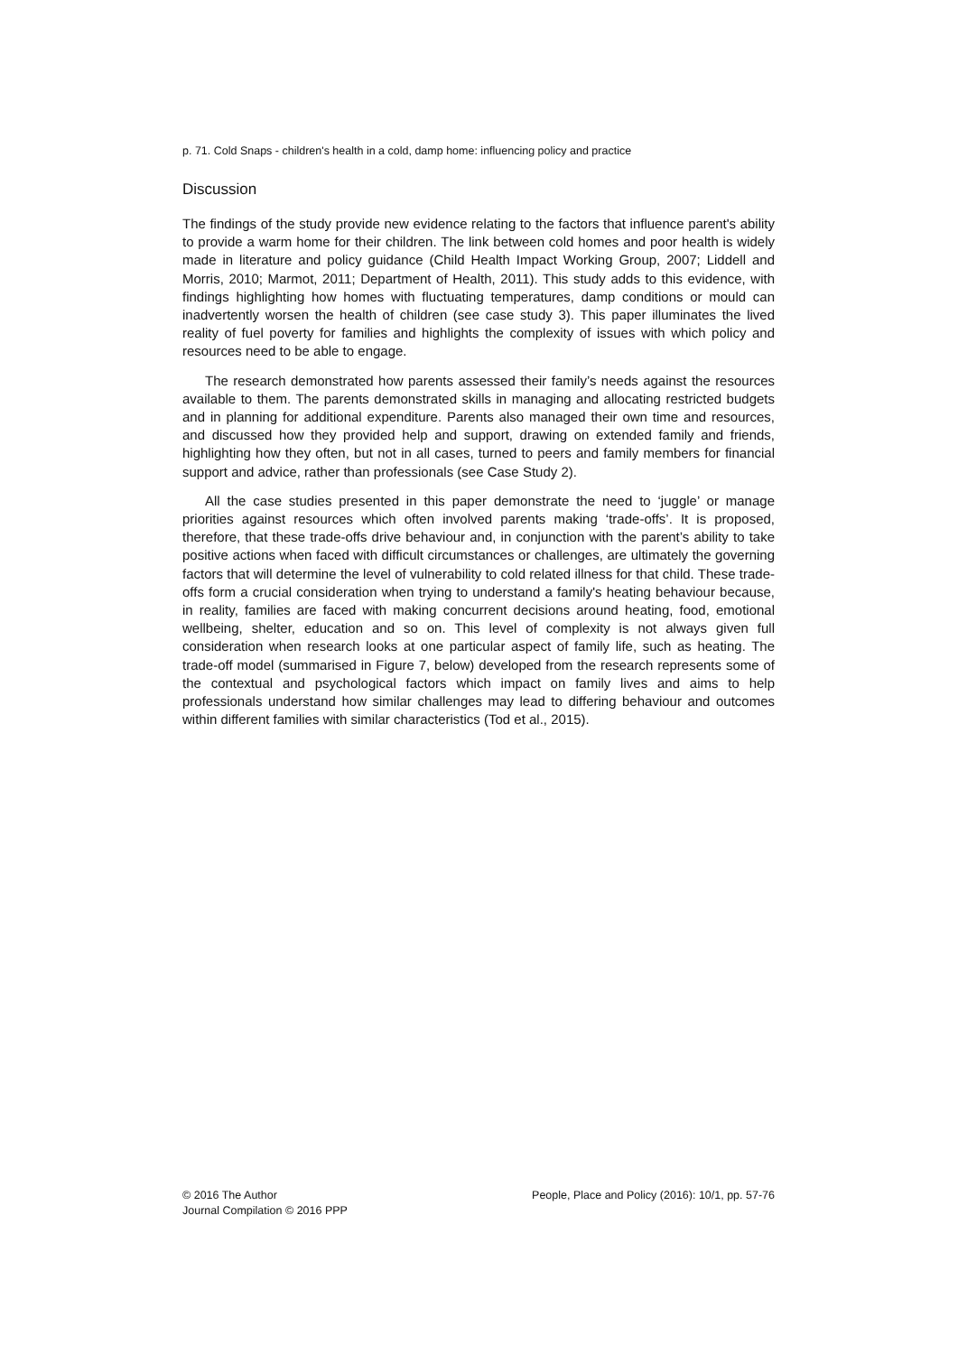p. 71. Cold Snaps - children's health in a cold, damp home: influencing policy and practice
Discussion
The findings of the study provide new evidence relating to the factors that influence parent's ability to provide a warm home for their children. The link between cold homes and poor health is widely made in literature and policy guidance (Child Health Impact Working Group, 2007; Liddell and Morris, 2010; Marmot, 2011; Department of Health, 2011). This study adds to this evidence, with findings highlighting how homes with fluctuating temperatures, damp conditions or mould can inadvertently worsen the health of children (see case study 3). This paper illuminates the lived reality of fuel poverty for families and highlights the complexity of issues with which policy and resources need to be able to engage.
The research demonstrated how parents assessed their family’s needs against the resources available to them. The parents demonstrated skills in managing and allocating restricted budgets and in planning for additional expenditure. Parents also managed their own time and resources, and discussed how they provided help and support, drawing on extended family and friends, highlighting how they often, but not in all cases, turned to peers and family members for financial support and advice, rather than professionals (see Case Study 2).
All the case studies presented in this paper demonstrate the need to ‘juggle’ or manage priorities against resources which often involved parents making ‘trade-offs’. It is proposed, therefore, that these trade-offs drive behaviour and, in conjunction with the parent’s ability to take positive actions when faced with difficult circumstances or challenges, are ultimately the governing factors that will determine the level of vulnerability to cold related illness for that child. These trade-offs form a crucial consideration when trying to understand a family's heating behaviour because, in reality, families are faced with making concurrent decisions around heating, food, emotional wellbeing, shelter, education and so on. This level of complexity is not always given full consideration when research looks at one particular aspect of family life, such as heating. The trade-off model (summarised in Figure 7, below) developed from the research represents some of the contextual and psychological factors which impact on family lives and aims to help professionals understand how similar challenges may lead to differing behaviour and outcomes within different families with similar characteristics (Tod et al., 2015).
© 2016 The Author
Journal Compilation © 2016 PPP
People, Place and Policy (2016): 10/1, pp. 57-76